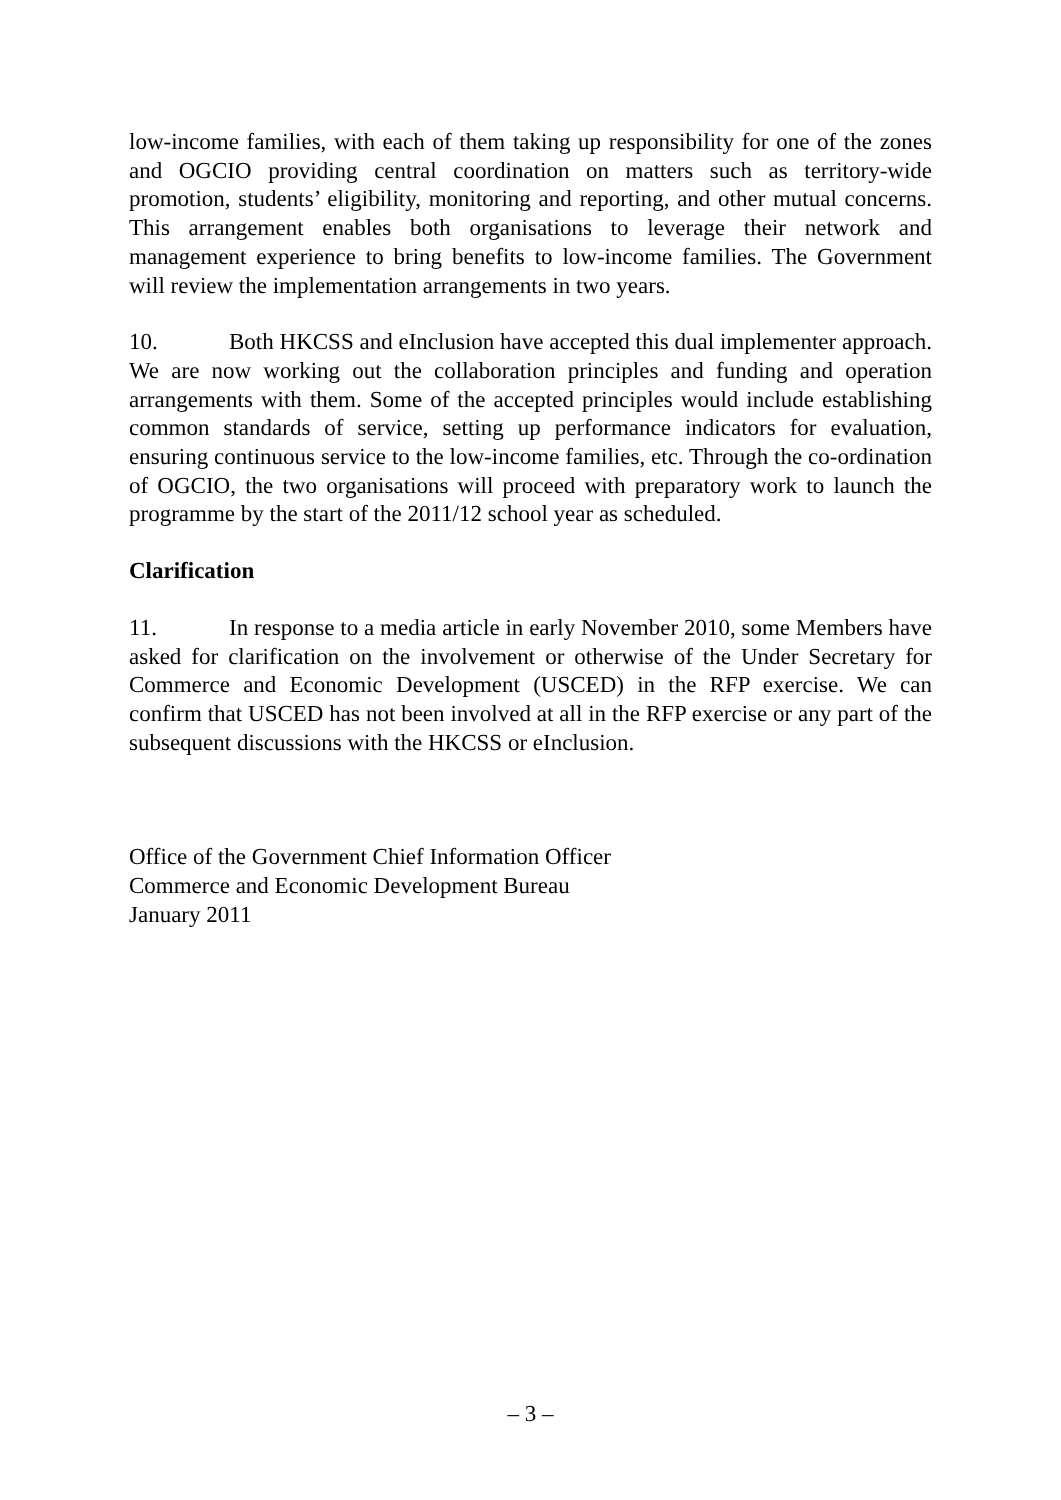low-income families, with each of them taking up responsibility for one of the zones and OGCIO providing central coordination on matters such as territory-wide promotion, students’ eligibility, monitoring and reporting, and other mutual concerns. This arrangement enables both organisations to leverage their network and management experience to bring benefits to low-income families. The Government will review the implementation arrangements in two years.
10. Both HKCSS and eInclusion have accepted this dual implementer approach. We are now working out the collaboration principles and funding and operation arrangements with them. Some of the accepted principles would include establishing common standards of service, setting up performance indicators for evaluation, ensuring continuous service to the low-income families, etc. Through the co-ordination of OGCIO, the two organisations will proceed with preparatory work to launch the programme by the start of the 2011/12 school year as scheduled.
Clarification
11. In response to a media article in early November 2010, some Members have asked for clarification on the involvement or otherwise of the Under Secretary for Commerce and Economic Development (USCED) in the RFP exercise. We can confirm that USCED has not been involved at all in the RFP exercise or any part of the subsequent discussions with the HKCSS or eInclusion.
Office of the Government Chief Information Officer
Commerce and Economic Development Bureau
January 2011
– 3 –